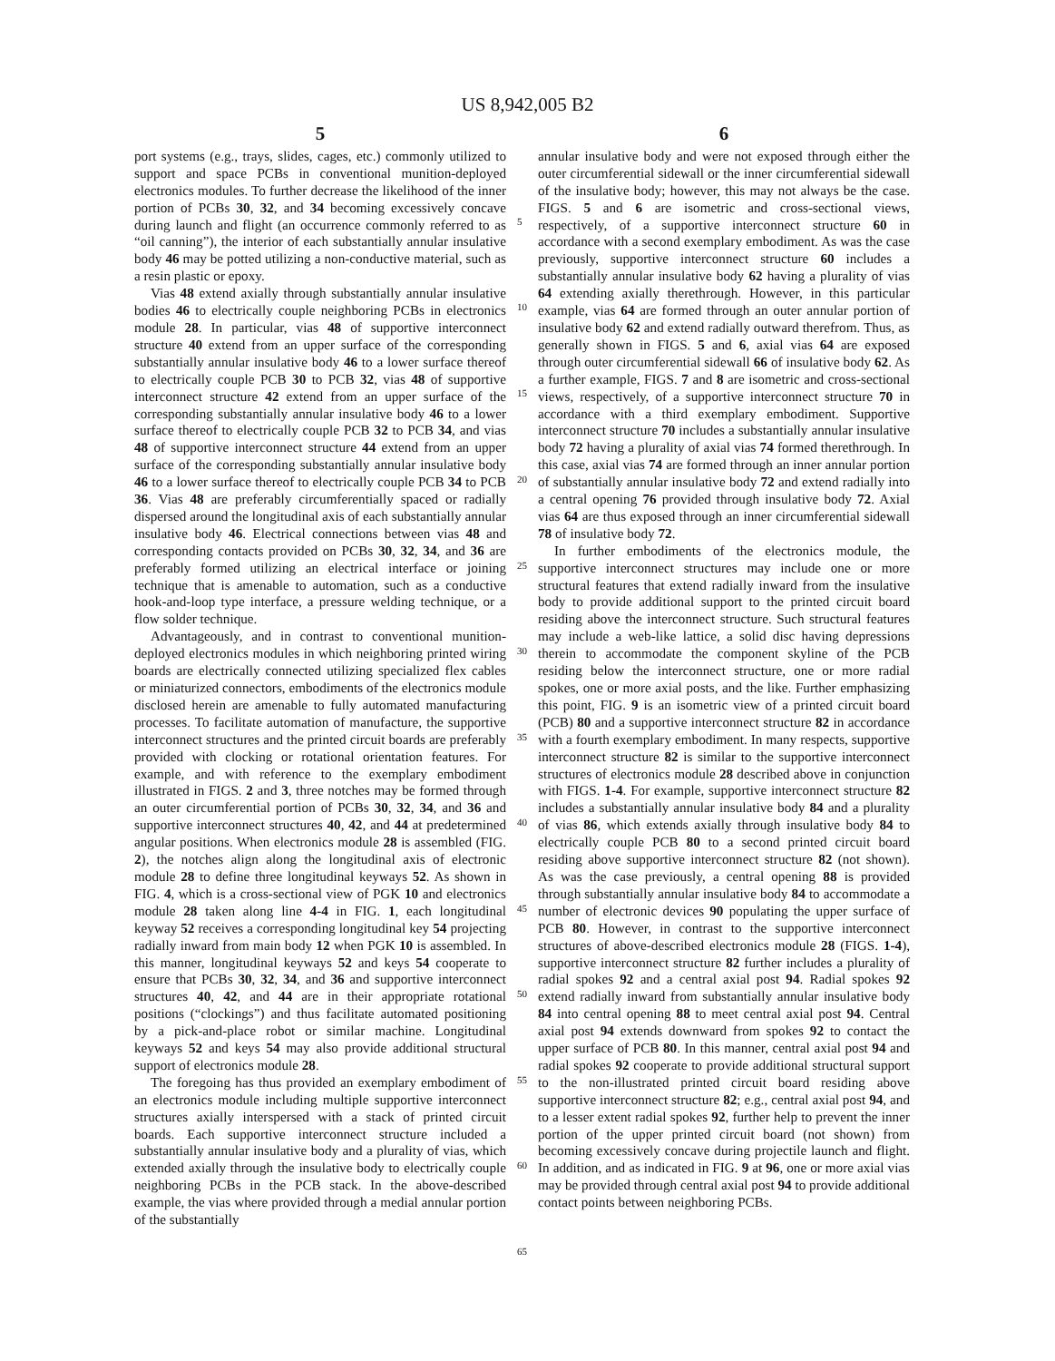US 8,942,005 B2
5
port systems (e.g., trays, slides, cages, etc.) commonly utilized to support and space PCBs in conventional munition-deployed electronics modules. To further decrease the likelihood of the inner portion of PCBs 30, 32, and 34 becoming excessively concave during launch and flight (an occurrence commonly referred to as “oil canning”), the interior of each substantially annular insulative body 46 may be potted utilizing a non-conductive material, such as a resin plastic or epoxy.
Vias 48 extend axially through substantially annular insulative bodies 46 to electrically couple neighboring PCBs in electronics module 28. In particular, vias 48 of supportive interconnect structure 40 extend from an upper surface of the corresponding substantially annular insulative body 46 to a lower surface thereof to electrically couple PCB 30 to PCB 32, vias 48 of supportive interconnect structure 42 extend from an upper surface of the corresponding substantially annular insulative body 46 to a lower surface thereof to electrically couple PCB 32 to PCB 34, and vias 48 of supportive interconnect structure 44 extend from an upper surface of the corresponding substantially annular insulative body 46 to a lower surface thereof to electrically couple PCB 34 to PCB 36. Vias 48 are preferably circumferentially spaced or radially dispersed around the longitudinal axis of each substantially annular insulative body 46. Electrical connections between vias 48 and corresponding contacts provided on PCBs 30, 32, 34, and 36 are preferably formed utilizing an electrical interface or joining technique that is amenable to automation, such as a conductive hook-and-loop type interface, a pressure welding technique, or a flow solder technique.
Advantageously, and in contrast to conventional munition-deployed electronics modules in which neighboring printed wiring boards are electrically connected utilizing specialized flex cables or miniaturized connectors, embodiments of the electronics module disclosed herein are amenable to fully automated manufacturing processes. To facilitate automation of manufacture, the supportive interconnect structures and the printed circuit boards are preferably provided with clocking or rotational orientation features. For example, and with reference to the exemplary embodiment illustrated in FIGS. 2 and 3, three notches may be formed through an outer circumferential portion of PCBs 30, 32, 34, and 36 and supportive interconnect structures 40, 42, and 44 at predetermined angular positions. When electronics module 28 is assembled (FIG. 2), the notches align along the longitudinal axis of electronic module 28 to define three longitudinal keyways 52. As shown in FIG. 4, which is a cross-sectional view of PGK 10 and electronics module 28 taken along line 4-4 in FIG. 1, each longitudinal keyway 52 receives a corresponding longitudinal key 54 projecting radially inward from main body 12 when PGK 10 is assembled. In this manner, longitudinal keyways 52 and keys 54 cooperate to ensure that PCBs 30, 32, 34, and 36 and supportive interconnect structures 40, 42, and 44 are in their appropriate rotational positions (“clockings”) and thus facilitate automated positioning by a pick-and-place robot or similar machine. Longitudinal keyways 52 and keys 54 may also provide additional structural support of electronics module 28.
The foregoing has thus provided an exemplary embodiment of an electronics module including multiple supportive interconnect structures axially interspersed with a stack of printed circuit boards. Each supportive interconnect structure included a substantially annular insulative body and a plurality of vias, which extended axially through the insulative body to electrically couple neighboring PCBs in the PCB stack. In the above-described example, the vias where provided through a medial annular portion of the substantially
6
annular insulative body and were not exposed through either the outer circumferential sidewall or the inner circumferential sidewall of the insulative body; however, this may not always be the case. FIGS. 5 and 6 are isometric and cross-sectional views, respectively, of a supportive interconnect structure 60 in accordance with a second exemplary embodiment. As was the case previously, supportive interconnect structure 60 includes a substantially annular insulative body 62 having a plurality of vias 64 extending axially therethrough. However, in this particular example, vias 64 are formed through an outer annular portion of insulative body 62 and extend radially outward therefrom. Thus, as generally shown in FIGS. 5 and 6, axial vias 64 are exposed through outer circumferential sidewall 66 of insulative body 62. As a further example, FIGS. 7 and 8 are isometric and cross-sectional views, respectively, of a supportive interconnect structure 70 in accordance with a third exemplary embodiment. Supportive interconnect structure 70 includes a substantially annular insulative body 72 having a plurality of axial vias 74 formed therethrough. In this case, axial vias 74 are formed through an inner annular portion of substantially annular insulative body 72 and extend radially into a central opening 76 provided through insulative body 72. Axial vias 64 are thus exposed through an inner circumferential sidewall 78 of insulative body 72.
In further embodiments of the electronics module, the supportive interconnect structures may include one or more structural features that extend radially inward from the insulative body to provide additional support to the printed circuit board residing above the interconnect structure. Such structural features may include a web-like lattice, a solid disc having depressions therein to accommodate the component skyline of the PCB residing below the interconnect structure, one or more radial spokes, one or more axial posts, and the like. Further emphasizing this point, FIG. 9 is an isometric view of a printed circuit board (PCB) 80 and a supportive interconnect structure 82 in accordance with a fourth exemplary embodiment. In many respects, supportive interconnect structure 82 is similar to the supportive interconnect structures of electronics module 28 described above in conjunction with FIGS. 1-4. For example, supportive interconnect structure 82 includes a substantially annular insulative body 84 and a plurality of vias 86, which extends axially through insulative body 84 to electrically couple PCB 80 to a second printed circuit board residing above supportive interconnect structure 82 (not shown). As was the case previously, a central opening 88 is provided through substantially annular insulative body 84 to accommodate a number of electronic devices 90 populating the upper surface of PCB 80. However, in contrast to the supportive interconnect structures of above-described electronics module 28 (FIGS. 1-4), supportive interconnect structure 82 further includes a plurality of radial spokes 92 and a central axial post 94. Radial spokes 92 extend radially inward from substantially annular insulative body 84 into central opening 88 to meet central axial post 94. Central axial post 94 extends downward from spokes 92 to contact the upper surface of PCB 80. In this manner, central axial post 94 and radial spokes 92 cooperate to provide additional structural support to the non-illustrated printed circuit board residing above supportive interconnect structure 82; e.g., central axial post 94, and to a lesser extent radial spokes 92, further help to prevent the inner portion of the upper printed circuit board (not shown) from becoming excessively concave during projectile launch and flight. In addition, and as indicated in FIG. 9 at 96, one or more axial vias may be provided through central axial post 94 to provide additional contact points between neighboring PCBs.
5
10
15
20
25
30
35
40
45
50
55
60
65